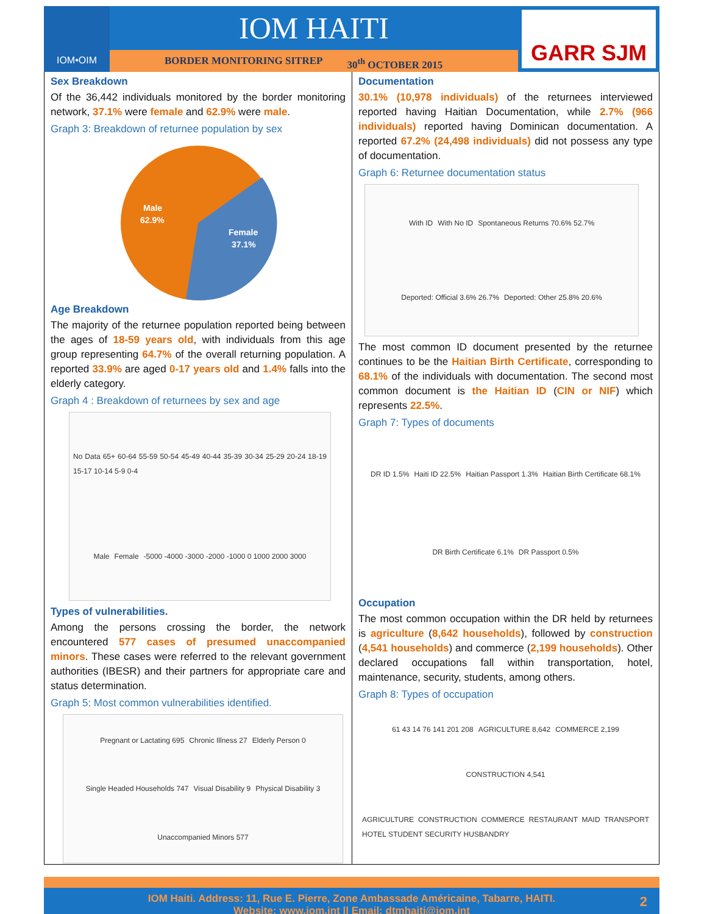IOM•OIM
IOM HAITI
BORDER MONITORING SITREP 30<sup>th</sup> OCTOBER 2015
GARR SJM
Sex Breakdown
Of the 36,442 individuals monitored by the border monitoring network, 37.1% were female and 62.9% were male.
Graph 3: Breakdown of returnee population by sex
Male
62.9%
Female
37.1%
Age Breakdown
The majority of the returnee population reported being between the ages of 18-59 years old, with individuals from this age group representing 64.7% of the overall returning population. A reported 33.9% are aged 0-17 years old and 1.4% falls into the elderly category.
Graph 4 : Breakdown of returnees by sex and age
No Data 65+ 60-64 55-59 50-54 45-49 40-44 35-39 30-34 25-29 20-24 18-19 15-17 10-14 5-9 0-4 Male Female -5000 -4000 -3000 -2000 -1000 0 1000 2000 3000
Types of vulnerabilities.
Among the persons crossing the border, the network encountered 577 cases of presumed unaccompanied minors. These cases were referred to the relevant government authorities (IBESR) and their partners for appropriate care and status determination.
Graph 5: Most common vulnerabilities identified.
Pregnant or Lactating 695 Chronic Illness 27 Elderly Person 0 Single Headed Households 747 Visual Disability 9 Physical Disability 3 Unaccompanied Minors 577
Documentation
30.1% (10,978 individuals) of the returnees interviewed reported having Haitian Documentation, while 2.7% (966 individuals) reported having Dominican documentation. A reported 67.2% (24,498 individuals) did not possess any type of documentation.
Graph 6: Returnee documentation status
With ID With No ID Spontaneous Returns 70.6% 52.7% Deported: Official 3.6% 26.7% Deported: Other 25.8% 20.6%
The most common ID document presented by the returnee continues to be the Haitian Birth Certificate, corresponding to 68.1% of the individuals with documentation. The second most common document is the Haitian ID (CIN or NIF) which represents 22.5%.
Graph 7: Types of documents
DR ID 1.5% Haiti ID 22.5% Haitian Passport 1.3% Haitian Birth Certificate 68.1% DR Birth Certificate 6.1% DR Passport 0.5%
Occupation
The most common occupation within the DR held by returnees is agriculture (8,642 households), followed by construction (4,541 households) and commerce (2,199 households). Other declared occupations fall within transportation, hotel, maintenance, security, students, among others.
Graph 8: Types of occupation
61 43 14 76 141 201 208 AGRICULTURE 8,642 COMMERCE 2,199 CONSTRUCTION 4,541 AGRICULTURE CONSTRUCTION COMMERCE RESTAURANT MAID TRANSPORT HOTEL STUDENT SECURITY HUSBANDRY
IOM Haiti. Address: 11, Rue E. Pierre, Zone Ambassade Américaine, Tabarre, HAITI.
Website: www.iom.int || Email: dtmhaiti@iom.int
2